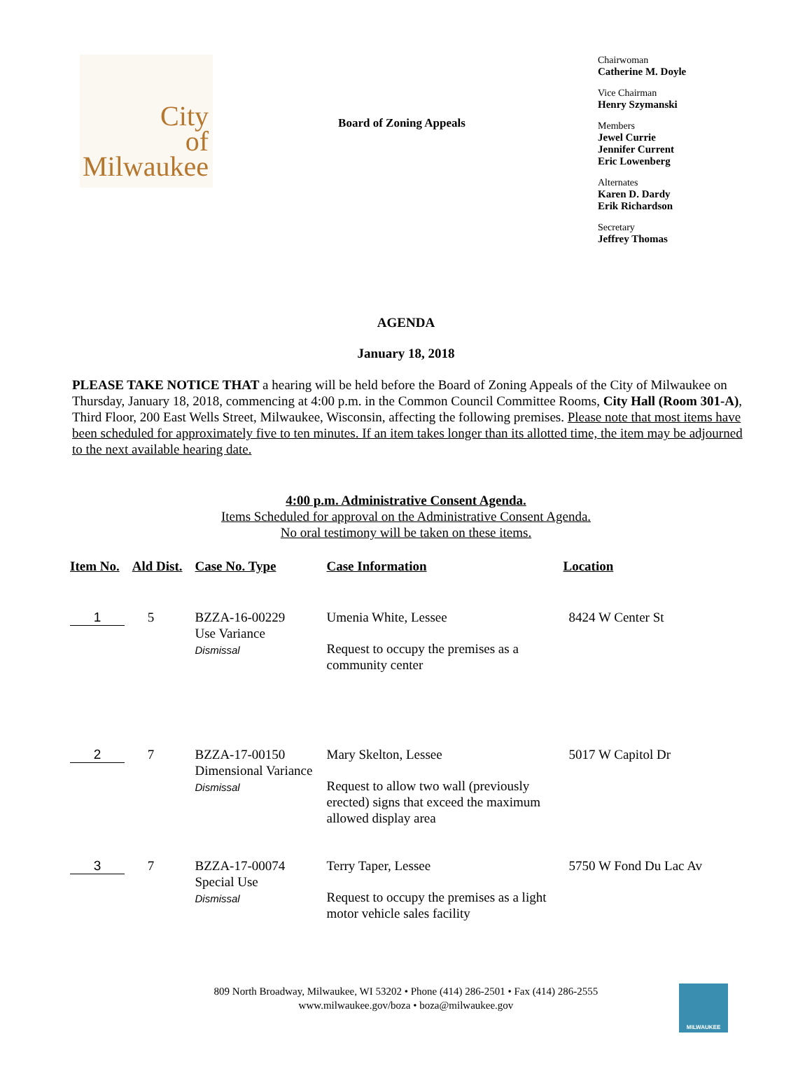City
of
Milwaukee
Board of Zoning Appeals
Chairwoman
Catherine M. Doyle
Vice Chairman
Henry Szymanski
Members
Jewel Currie
Jennifer Current
Eric Lowenberg
Alternates
Karen D. Dardy
Erik Richardson
Secretary
Jeffrey Thomas
AGENDA
January 18, 2018
PLEASE TAKE NOTICE THAT a hearing will be held before the Board of Zoning Appeals of the City of Milwaukee on Thursday, January 18, 2018, commencing at 4:00 p.m. in the Common Council Committee Rooms, City Hall (Room 301-A), Third Floor, 200 East Wells Street, Milwaukee, Wisconsin, affecting the following premises. Please note that most items have been scheduled for approximately five to ten minutes. If an item takes longer than its allotted time, the item may be adjourned to the next available hearing date.
4:00 p.m. Administrative Consent Agenda.
Items Scheduled for approval on the Administrative Consent Agenda.
No oral testimony will be taken on these items.
| Item No. | Ald Dist. | Case No. Type | Case Information | Location |
| --- | --- | --- | --- | --- |
| 1 | 5 | BZZA-16-00229 Use Variance Dismissal | Umenia White, Lessee Request to occupy the premises as a community center | 8424 W Center St |
| 2 | 7 | BZZA-17-00150 Dimensional Variance Dismissal | Mary Skelton, Lessee Request to allow two wall (previously erected) signs that exceed the maximum allowed display area | 5017 W Capitol Dr |
| 3 | 7 | BZZA-17-00074 Special Use Dismissal | Terry Taper, Lessee Request to occupy the premises as a light motor vehicle sales facility | 5750 W Fond Du Lac Av |
809 North Broadway, Milwaukee, WI 53202 • Phone (414) 286-2501 • Fax (414) 286-2555
www.milwaukee.gov/boza • boza@milwaukee.gov
MILWAUKEE